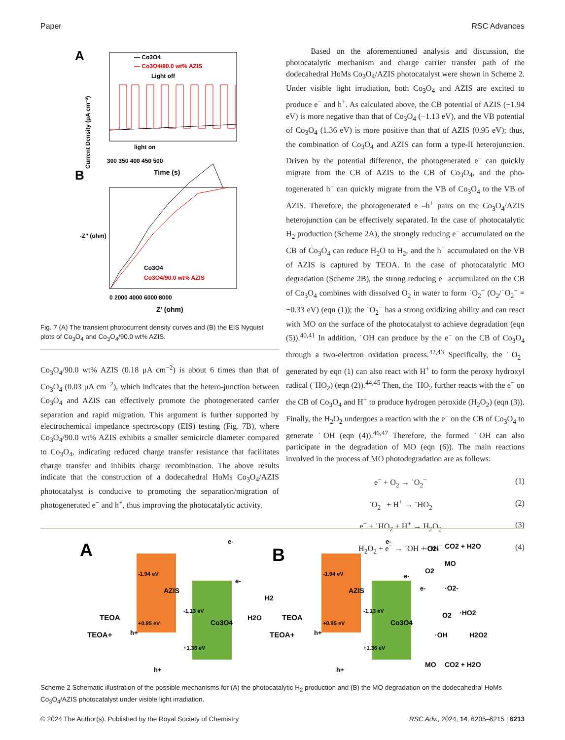Paper RSC Advances
A
— Co3O4
— Co3O4/90.0 wt% AZIS
Light off
light on
300 350 400 450 500
Time (s)
Current Density (μA cm⁻²)
B
Co3O4
Co3O4/90.0 wt% AZIS
0 2000 4000 6000 8000
Z' (ohm)
-Z'' (ohm)
Fig. 7 (A) The transient photocurrent density curves and (B) the EIS Nyquist plots of Co<sub>3</sub>O<sub>4</sub> and Co<sub>3</sub>O<sub>4</sub>/90.0 wt% AZIS.
Co<sub>3</sub>O<sub>4</sub>/90.0 wt% AZIS (0.18 μA cm<sup>−2</sup>) is about 6 times than that of Co<sub>3</sub>O<sub>4</sub> (0.03 μA cm<sup>−2</sup>), which indicates that the hetero-junction between Co<sub>3</sub>O<sub>4</sub> and AZIS can effectively promote the photogenerated carrier separation and rapid migration. This argument is further supported by electrochemical impedance spectroscopy (EIS) testing (Fig. 7B), where Co<sub>3</sub>O<sub>4</sub>/90.0 wt% AZIS exhibits a smaller semicircle diameter compared to Co<sub>3</sub>O<sub>4</sub>, indicating reduced charge transfer resistance that facilitates charge transfer and inhibits charge recombination. The above results indicate that the construction of a dodecahedral HoMs Co<sub>3</sub>O<sub>4</sub>/AZIS photocatalyst is conducive to promoting the separation/migration of photogenerated e<sup>−</sup> and h<sup>+</sup>, thus improving the photocatalytic activity.
Based on the aforementioned analysis and discussion, the photocatalytic mechanism and charge carrier transfer path of the dodecahedral HoMs Co<sub>3</sub>O<sub>4</sub>/AZIS photocatalyst were shown in Scheme 2. Under visible light irradiation, both Co<sub>3</sub>O<sub>4</sub> and AZIS are excited to produce e<sup>−</sup> and h<sup>+</sup>. As calculated above, the CB potential of AZIS (−1.94 eV) is more negative than that of Co<sub>3</sub>O<sub>4</sub> (−1.13 eV), and the VB potential of Co<sub>3</sub>O<sub>4</sub> (1.36 eV) is more positive than that of AZIS (0.95 eV); thus, the combination of Co<sub>3</sub>O<sub>4</sub> and AZIS can form a type-II heterojunction. Driven by the potential difference, the photogenerated e<sup>−</sup> can quickly migrate from the CB of AZIS to the CB of Co<sub>3</sub>O<sub>4</sub>, and the pho-togenerated h<sup>+</sup> can quickly migrate from the VB of Co<sub>3</sub>O<sub>4</sub> to the VB of AZIS. Therefore, the photogenerated e<sup>−</sup>–h<sup>+</sup> pairs on the Co<sub>3</sub>O<sub>4</sub>/AZIS heterojunction can be effectively separated. In the case of photocatalytic H<sub>2</sub> production (Scheme 2A), the strongly reducing e<sup>−</sup> accumulated on the CB of Co<sub>3</sub>O<sub>4</sub> can reduce H<sub>2</sub>O to H<sub>2</sub>, and the h<sup>+</sup> accumulated on the VB of AZIS is captured by TEOA. In the case of photocatalytic MO degradation (Scheme 2B), the strong reducing e<sup>−</sup> accumulated on the CB of Co<sub>3</sub>O<sub>4</sub> combines with dissolved O<sub>2</sub> in water to form ˙O<sub>2</sub><sup>−</sup> (O<sub>2</sub>/˙O<sub>2</sub><sup>−</sup> = −0.33 eV) (eqn (1)); the ˙O<sub>2</sub><sup>−</sup> has a strong oxidizing ability and can react with MO on the surface of the photocatalyst to achieve degradation (eqn (5)).<sup>40,41</sup> In addition, ˙OH can produce by the e<sup>−</sup> on the CB of Co<sub>3</sub>O<sub>4</sub> through a two-electron oxidation process.<sup>42,43</sup> Specifically, the ˙O<sub>2</sub><sup>−</sup> generated by eqn (1) can also react with H<sup>+</sup> to form the peroxy hydroxyl radical (˙HO<sub>2</sub>) (eqn (2)).<sup>44,45</sup> Then, the ˙HO<sub>2</sub> further reacts with the e<sup>−</sup> on the CB of Co<sub>3</sub>O<sub>4</sub> and H<sup>+</sup> to produce hydrogen peroxide (H<sub>2</sub>O<sub>2</sub>) (eqn (3)). Finally, the H<sub>2</sub>O<sub>2</sub> undergoes a reaction with the e<sup>−</sup> on the CB of Co<sub>3</sub>O<sub>4</sub> to generate ˙OH (eqn (4)).<sup>46,47</sup> Therefore, the formed ˙OH can also participate in the degradation of MO (eqn (6)). The main reactions involved in the process of MO photodegradation are as follows:
e<sup>−</sup> + O<sub>2</sub> → ˙O<sub>2</sub><sup>−</sup> (1)
˙O<sub>2</sub><sup>−</sup> + H<sup>+</sup> → ˙HO<sub>2</sub> (2)
e<sup>−</sup> + ˙HO<sub>2</sub> + H<sup>+</sup> → H<sub>2</sub>O<sub>2</sub> (3)
H<sub>2</sub>O<sub>2</sub> + e<sup>−</sup> → ˙OH + OH<sup>−</sup> (4)
A
-1.94 eV
+0.95 eV
-1.13 eV
+1.36 eV
AZIS
Co3O4
e-
e-
H2
H2O
TEOA
TEOA+
h+
h+
B
-1.94 eV
+0.95 eV
-1.13 eV
+1.36 eV
AZIS
Co3O4
e-
e-
e-
·O2-
CO2 + H2O
MO
O2
·O2-
O2
·HO2
H2O2
·OH
MO
CO2 + H2O
TEOA
TEOA+
h+
h+
Scheme 2 Schematic illustration of the possible mechanisms for (A) the photocatalytic H<sub>2</sub> production and (B) the MO degradation on the dodecahedral HoMs Co<sub>3</sub>O<sub>4</sub>/AZIS photocatalyst under visible light irradiation.
© 2024 The Author(s). Published by the Royal Society of Chemistry RSC Adv., 2024, 14, 6205–6215 | 6213